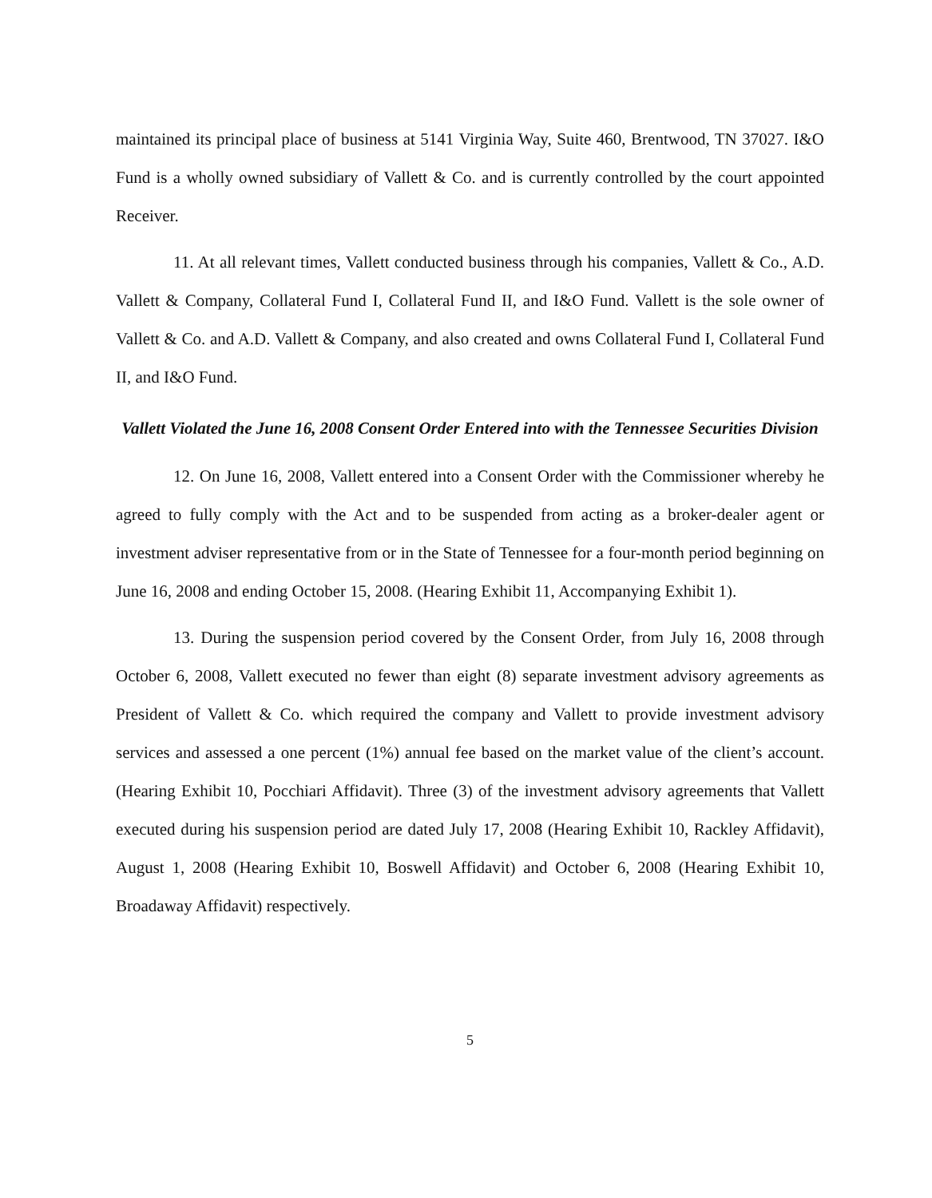maintained its principal place of business at 5141 Virginia Way, Suite 460, Brentwood, TN 37027. I&O Fund is a wholly owned subsidiary of Vallett & Co. and is currently controlled by the court appointed Receiver.
11. At all relevant times, Vallett conducted business through his companies, Vallett & Co., A.D. Vallett & Company, Collateral Fund I, Collateral Fund II, and I&O Fund. Vallett is the sole owner of Vallett & Co. and A.D. Vallett & Company, and also created and owns Collateral Fund I, Collateral Fund II, and I&O Fund.
Vallett Violated the June 16, 2008 Consent Order Entered into with the Tennessee Securities Division
12. On June 16, 2008, Vallett entered into a Consent Order with the Commissioner whereby he agreed to fully comply with the Act and to be suspended from acting as a broker-dealer agent or investment adviser representative from or in the State of Tennessee for a four-month period beginning on June 16, 2008 and ending October 15, 2008. (Hearing Exhibit 11, Accompanying Exhibit 1).
13. During the suspension period covered by the Consent Order, from July 16, 2008 through October 6, 2008, Vallett executed no fewer than eight (8) separate investment advisory agreements as President of Vallett & Co. which required the company and Vallett to provide investment advisory services and assessed a one percent (1%) annual fee based on the market value of the client’s account. (Hearing Exhibit 10, Pocchiari Affidavit). Three (3) of the investment advisory agreements that Vallett executed during his suspension period are dated July 17, 2008 (Hearing Exhibit 10, Rackley Affidavit), August 1, 2008 (Hearing Exhibit 10, Boswell Affidavit) and October 6, 2008 (Hearing Exhibit 10, Broadaway Affidavit) respectively.
5